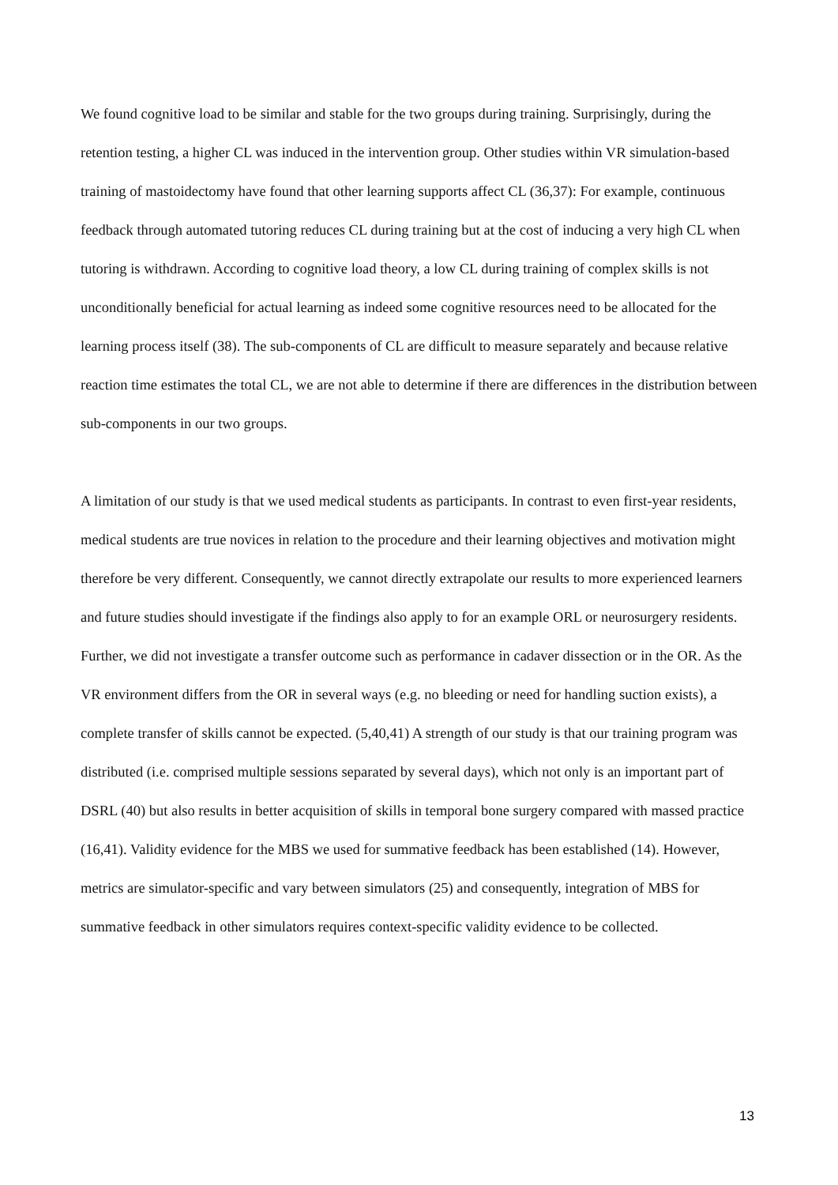We found cognitive load to be similar and stable for the two groups during training. Surprisingly, during the retention testing, a higher CL was induced in the intervention group. Other studies within VR simulation-based training of mastoidectomy have found that other learning supports affect CL (36,37): For example, continuous feedback through automated tutoring reduces CL during training but at the cost of inducing a very high CL when tutoring is withdrawn. According to cognitive load theory, a low CL during training of complex skills is not unconditionally beneficial for actual learning as indeed some cognitive resources need to be allocated for the learning process itself (38). The sub-components of CL are difficult to measure separately and because relative reaction time estimates the total CL, we are not able to determine if there are differences in the distribution between sub-components in our two groups.
A limitation of our study is that we used medical students as participants. In contrast to even first-year residents, medical students are true novices in relation to the procedure and their learning objectives and motivation might therefore be very different. Consequently, we cannot directly extrapolate our results to more experienced learners and future studies should investigate if the findings also apply to for an example ORL or neurosurgery residents. Further, we did not investigate a transfer outcome such as performance in cadaver dissection or in the OR. As the VR environment differs from the OR in several ways (e.g. no bleeding or need for handling suction exists), a complete transfer of skills cannot be expected. (5,40,41) A strength of our study is that our training program was distributed (i.e. comprised multiple sessions separated by several days), which not only is an important part of DSRL (40) but also results in better acquisition of skills in temporal bone surgery compared with massed practice (16,41). Validity evidence for the MBS we used for summative feedback has been established (14). However, metrics are simulator-specific and vary between simulators (25) and consequently, integration of MBS for summative feedback in other simulators requires context-specific validity evidence to be collected.
13